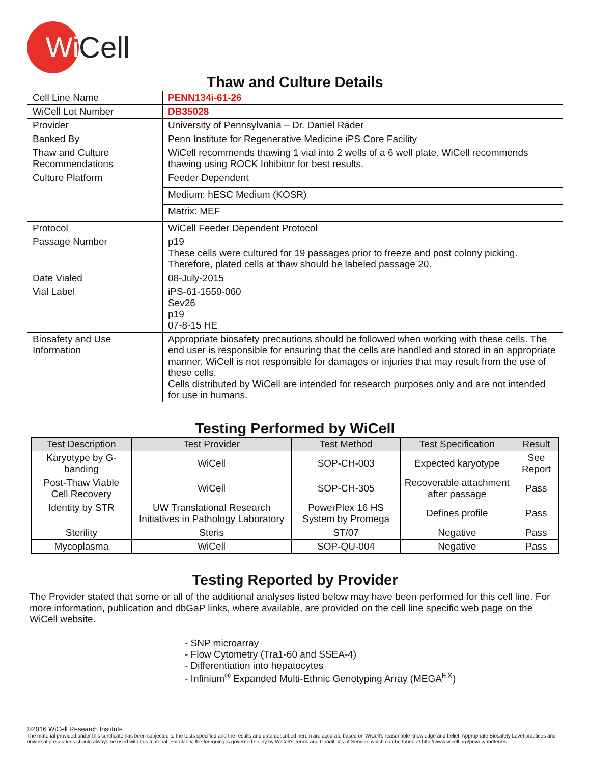Wi
Cell
Thaw and Culture Details
| Cell Line Name | PENN134i-61-26 |
| WiCell Lot Number | DB35028 |
| Provider | University of Pennsylvania – Dr. Daniel Rader |
| Banked By | Penn Institute for Regenerative Medicine iPS Core Facility |
| Thaw and Culture Recommendations | WiCell recommends thawing 1 vial into 2 wells of a 6 well plate. WiCell recommends thawing using ROCK Inhibitor for best results. |
| Culture Platform | Feeder Dependent |
| | Medium: hESC Medium (KOSR) |
| | Matrix: MEF |
| Protocol | WiCell Feeder Dependent Protocol |
| Passage Number | p19 These cells were cultured for 19 passages prior to freeze and post colony picking. Therefore, plated cells at thaw should be labeled passage 20. |
| Date Vialed | 08-July-2015 |
| Vial Label | iPS-61-1559-060 Sev26 p19 07-8-15 HE |
| Biosafety and Use Information | Appropriate biosafety precautions should be followed when working with these cells. The end user is responsible for ensuring that the cells are handled and stored in an appropriate manner. WiCell is not responsible for damages or injuries that may result from the use of these cells. Cells distributed by WiCell are intended for research purposes only and are not intended for use in humans. |
Testing Performed by WiCell
| Test Description | Test Provider | Test Method | Test Specification | Result |
| --- | --- | --- | --- | --- |
| Karyotype by G-banding | WiCell | SOP-CH-003 | Expected karyotype | See Report |
| Post-Thaw Viable Cell Recovery | WiCell | SOP-CH-305 | Recoverable attachment after passage | Pass |
| Identity by STR | UW Translational Research Initiatives in Pathology Laboratory | PowerPlex 16 HS System by Promega | Defines profile | Pass |
| Sterility | Steris | ST/07 | Negative | Pass |
| Mycoplasma | WiCell | SOP-QU-004 | Negative | Pass |
Testing Reported by Provider
The Provider stated that some or all of the additional analyses listed below may have been performed for this cell line. For more information, publication and dbGaP links, where available, are provided on the cell line specific web page on the WiCell website.
- SNP microarray
- Flow Cytometry (Tra1-60 and SSEA-4)
- Differentiation into hepatocytes
- Infinium<sup>®</sup> Expanded Multi-Ethnic Genotyping Array (MEGA<sup>EX</sup>)
©2016 WiCell Research Institute
The material provided under this certificate has been subjected to the tests specified and the results and data described herein are accurate based on WiCell's reasonable knowledge and belief. Appropriate Biosafety Level practices and universal precautions should always be used with this material. For clarity, the foregoing is governed solely by WiCell’s Terms and Conditions of Service, which can be found at http://www.wicell.org/privacyandterms.